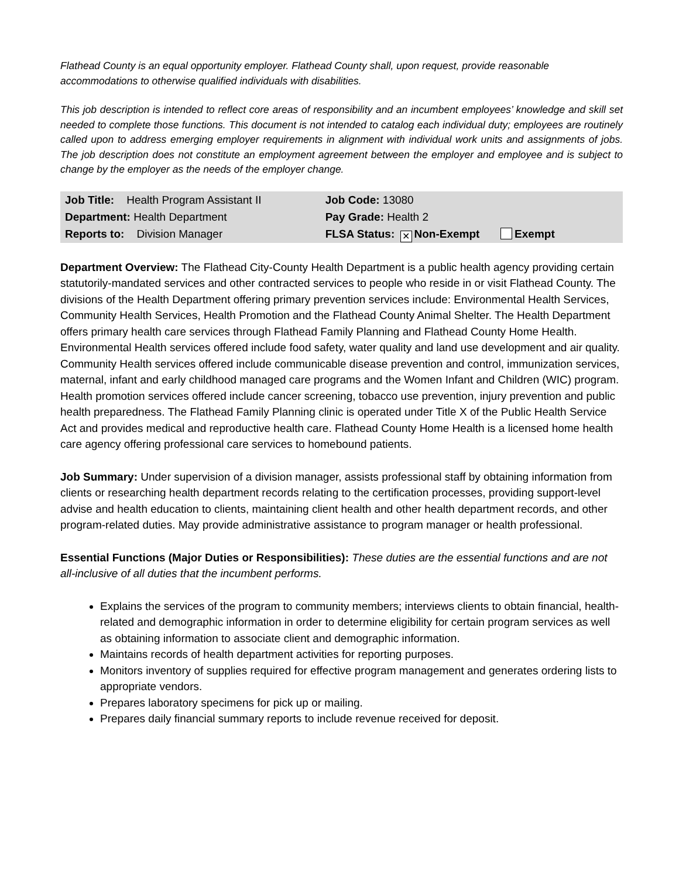Flathead County is an equal opportunity employer. Flathead County shall, upon request, provide reasonable accommodations to otherwise qualified individuals with disabilities.
This job description is intended to reflect core areas of responsibility and an incumbent employees’ knowledge and skill set needed to complete those functions. This document is not intended to catalog each individual duty; employees are routinely called upon to address emerging employer requirements in alignment with individual work units and assignments of jobs. The job description does not constitute an employment agreement between the employer and employee and is subject to change by the employer as the needs of the employer change.
| Job Title: Health Program Assistant II | Job Code: 13080 |
| Department: Health Department | Pay Grade: Health 2 |
| Reports to: Division Manager | FLSA Status: ✕ Non-Exempt Exempt |
Department Overview: The Flathead City-County Health Department is a public health agency providing certain statutorily-mandated services and other contracted services to people who reside in or visit Flathead County. The divisions of the Health Department offering primary prevention services include: Environmental Health Services, Community Health Services, Health Promotion and the Flathead County Animal Shelter. The Health Department offers primary health care services through Flathead Family Planning and Flathead County Home Health. Environmental Health services offered include food safety, water quality and land use development and air quality. Community Health services offered include communicable disease prevention and control, immunization services, maternal, infant and early childhood managed care programs and the Women Infant and Children (WIC) program. Health promotion services offered include cancer screening, tobacco use prevention, injury prevention and public health preparedness. The Flathead Family Planning clinic is operated under Title X of the Public Health Service Act and provides medical and reproductive health care. Flathead County Home Health is a licensed home health care agency offering professional care services to homebound patients.
Job Summary: Under supervision of a division manager, assists professional staff by obtaining information from clients or researching health department records relating to the certification processes, providing support-level advise and health education to clients, maintaining client health and other health department records, and other program-related duties. May provide administrative assistance to program manager or health professional.
Essential Functions (Major Duties or Responsibilities): These duties are the essential functions and are not all-inclusive of all duties that the incumbent performs.
Explains the services of the program to community members; interviews clients to obtain financial, health-related and demographic information in order to determine eligibility for certain program services as well as obtaining information to associate client and demographic information.
Maintains records of health department activities for reporting purposes.
Monitors inventory of supplies required for effective program management and generates ordering lists to appropriate vendors.
Prepares laboratory specimens for pick up or mailing.
Prepares daily financial summary reports to include revenue received for deposit.